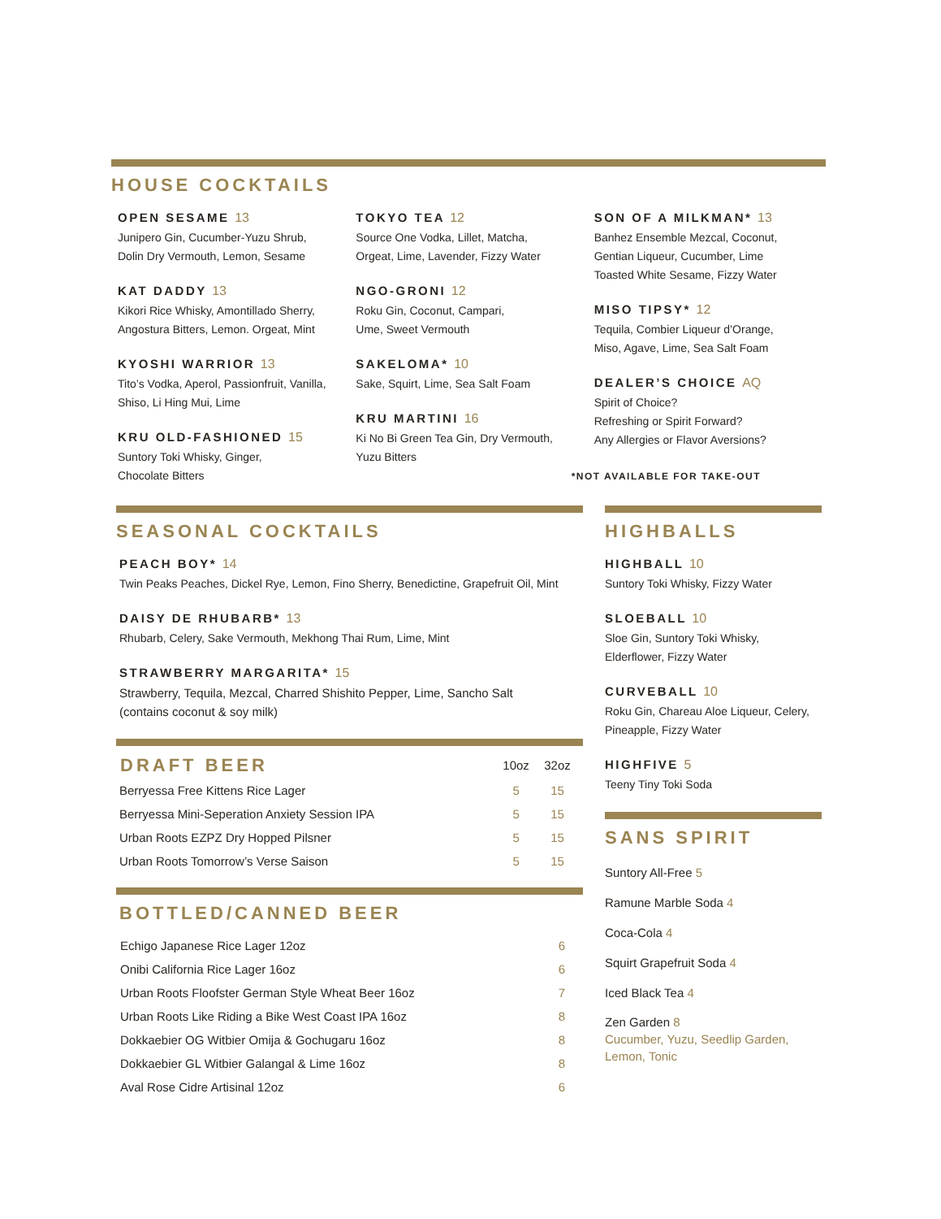HOUSE COCKTAILS
OPEN SESAME 13
Junipero Gin, Cucumber-Yuzu Shrub,
Dolin Dry Vermouth, Lemon, Sesame
KAT DADDY 13
Kikori Rice Whisky, Amontillado Sherry,
Angostura Bitters, Lemon. Orgeat, Mint
KYOSHI WARRIOR 13
Tito’s Vodka, Aperol, Passionfruit, Vanilla,
Shiso, Li Hing Mui, Lime
KRU OLD-FASHIONED 15
Suntory Toki Whisky, Ginger,
Chocolate Bitters
TOKYO TEA 12
Source One Vodka, Lillet, Matcha,
Orgeat, Lime, Lavender, Fizzy Water
NGO-GRONI 12
Roku Gin, Coconut, Campari,
Ume, Sweet Vermouth
SAKELOMA* 10
Sake, Squirt, Lime, Sea Salt Foam
KRU MARTINI 16
Ki No Bi Green Tea Gin, Dry Vermouth,
Yuzu Bitters
SON OF A MILKMAN* 13
Banhez Ensemble Mezcal, Coconut,
Gentian Liqueur, Cucumber, Lime
Toasted White Sesame, Fizzy Water
MISO TIPSY* 12
Tequila, Combier Liqueur d’Orange,
Miso, Agave, Lime, Sea Salt Foam
DEALER’S CHOICE AQ
Spirit of Choice?
Refreshing or Spirit Forward?
Any Allergies or Flavor Aversions?
*NOT AVAILABLE FOR TAKE-OUT
SEASONAL COCKTAILS
PEACH BOY* 14
Twin Peaks Peaches, Dickel Rye, Lemon, Fino Sherry, Benedictine, Grapefruit Oil, Mint
DAISY DE RHUBARB* 13
Rhubarb, Celery, Sake Vermouth, Mekhong Thai Rum, Lime, Mint
STRAWBERRY MARGARITA* 15
Strawberry, Tequila, Mezcal, Charred Shishito Pepper, Lime, Sancho Salt
(contains coconut & soy milk)
| DRAFT BEER | 10oz | 32oz |
| --- | --- | --- |
| Berryessa Free Kittens Rice Lager | 5 | 15 |
| Berryessa Mini-Seperation Anxiety Session IPA | 5 | 15 |
| Urban Roots EZPZ Dry Hopped Pilsner | 5 | 15 |
| Urban Roots Tomorrow’s Verse Saison | 5 | 15 |
BOTTLED/CANNED BEER
| Echigo Japanese Rice Lager 12oz | 6 |
| Onibi California Rice Lager 16oz | 6 |
| Urban Roots Floofster German Style Wheat Beer 16oz | 7 |
| Urban Roots Like Riding a Bike West Coast IPA 16oz | 8 |
| Dokkaebier OG Witbier Omija & Gochugaru 16oz | 8 |
| Dokkaebier GL Witbier Galangal & Lime 16oz | 8 |
| Aval Rose Cidre Artisinal 12oz | 6 |
HIGHBALLS
HIGHBALL 10
Suntory Toki Whisky, Fizzy Water
SLOEBALL 10
Sloe Gin, Suntory Toki Whisky,
Elderflower, Fizzy Water
CURVEBALL 10
Roku Gin, Chareau Aloe Liqueur, Celery,
Pineapple, Fizzy Water
HIGHFIVE 5
Teeny Tiny Toki Soda
SANS SPIRIT
Suntory All-Free 5
Ramune Marble Soda 4
Coca-Cola 4
Squirt Grapefruit Soda 4
Iced Black Tea 4
Zen Garden 8
Cucumber, Yuzu, Seedlip Garden,
Lemon, Tonic